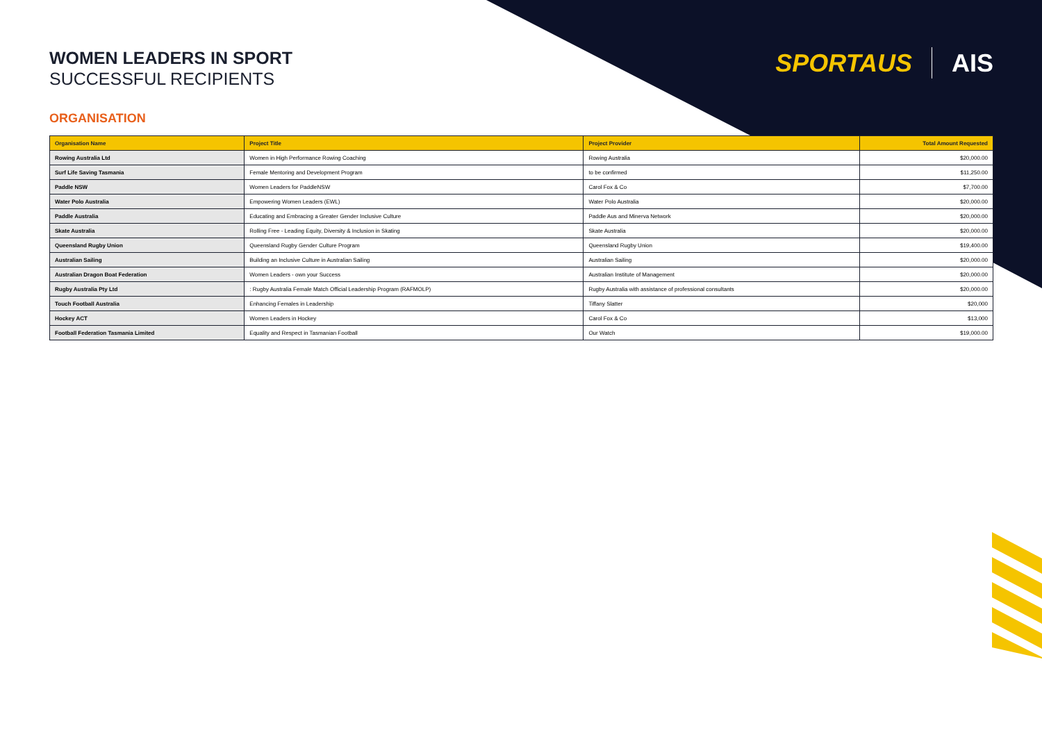SPORTAUS AIS
WOMEN LEADERS IN SPORT
SUCCESSFUL RECIPIENTS
ORGANISATION
| Organisation Name | Project Title | Project Provider | Total Amount Requested |
| --- | --- | --- | --- |
| Rowing Australia Ltd | Women in High Performance Rowing Coaching | Rowing Australia | $20,000.00 |
| Surf Life Saving Tasmania | Female Mentoring and Development Program | to be confirmed | $11,250.00 |
| Paddle NSW | Women Leaders for PaddleNSW | Carol Fox & Co | $7,700.00 |
| Water Polo Australia | Empowering Women Leaders (EWL) | Water Polo Australia | $20,000.00 |
| Paddle Australia | Educating and Embracing a Greater Gender Inclusive Culture | Paddle Aus and Minerva Network | $20,000.00 |
| Skate Australia | Rolling Free - Leading Equity, Diversity & Inclusion in Skating | Skate Australia | $20,000.00 |
| Queensland Rugby Union | Queensland Rugby Gender Culture Program | Queensland Rugby Union | $19,400.00 |
| Australian Sailing | Building an Inclusive Culture in Australian Sailing | Australian Sailing | $20,000.00 |
| Australian Dragon Boat Federation | Women Leaders - own your Success | Australian Institute of Management | $20,000.00 |
| Rugby Australia Pty Ltd | : Rugby Australia Female Match Official Leadership Program (RAFMOLP) | Rugby Australia with assistance of professional consultants | $20,000.00 |
| Touch Football Australia | Enhancing Females in Leadership | Tiffany Slatter | $20,000 |
| Hockey ACT | Women Leaders in Hockey | Carol Fox & Co | $13,000 |
| Football Federation Tasmania Limited | Equality and Respect in Tasmanian Football | Our Watch | $19,000.00 |